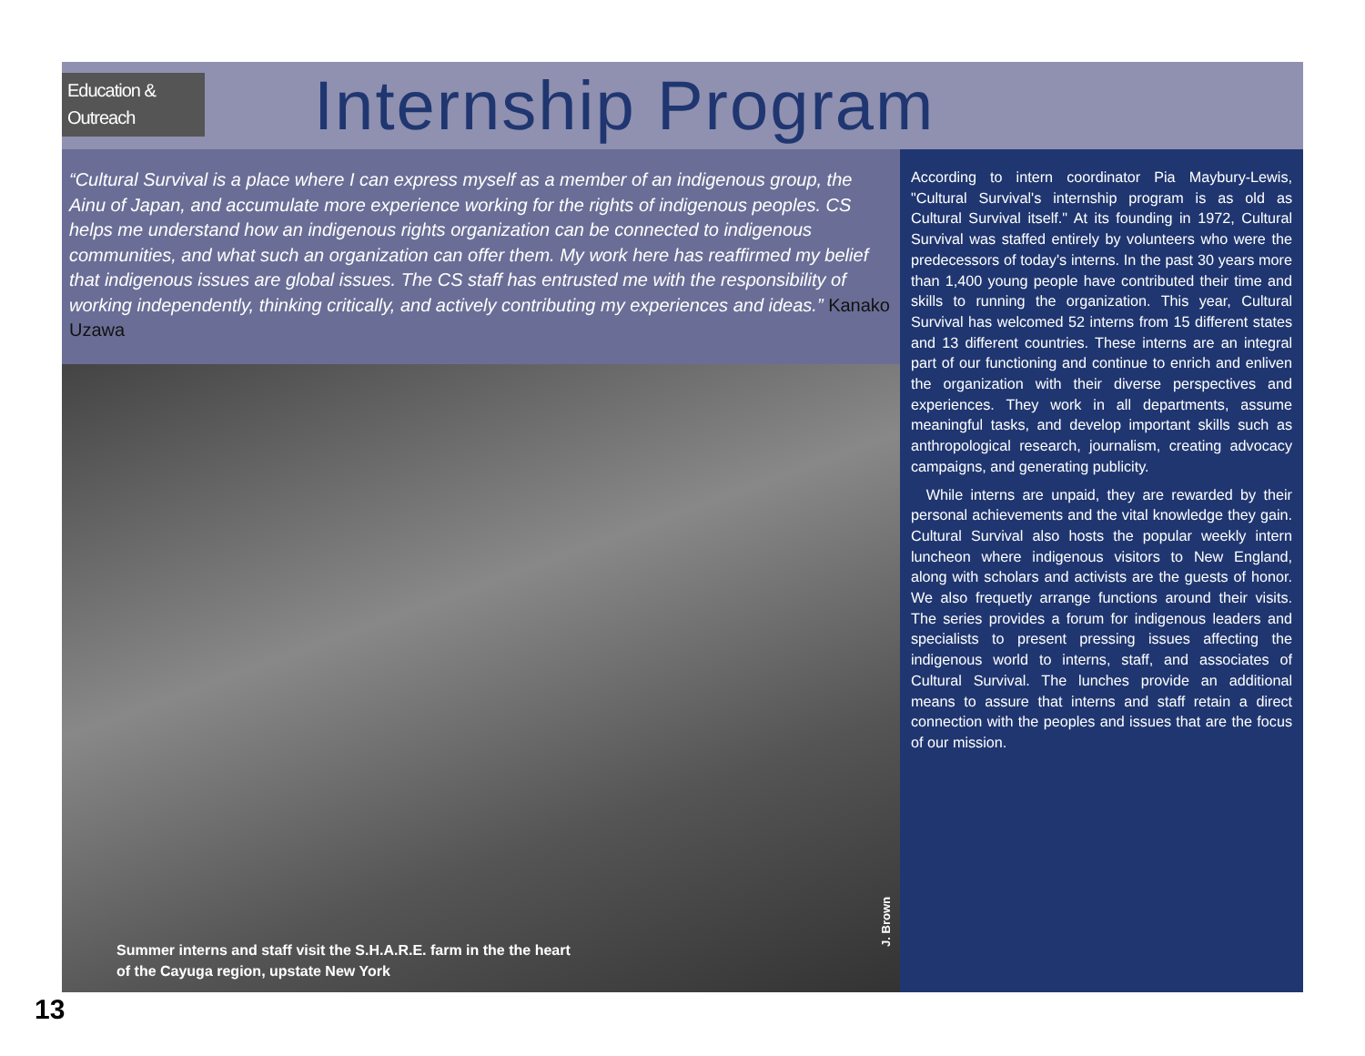Education &
Outreach
Internship Program
“Cultural Survival is a place where I can express myself as a member of an indigenous group, the Ainu of Japan, and accumulate more experience working for the rights of indigenous peoples. CS helps me understand how an indigenous rights organization can be connected to indigenous communities, and what such an organization can offer them. My work here has reaffirmed my belief that indigenous issues are global issues. The CS staff has entrusted me with the responsibility of working independently, thinking critically, and actively contributing my experiences and ideas.” Kanako Uzawa
J. Brown
Summer interns and staff visit the S.H.A.R.E. farm in the the heart
of the Cayuga region, upstate New York
According to intern coordinator Pia Maybury-Lewis, "Cultural Survival's internship program is as old as Cultural Survival itself." At its founding in 1972, Cultural Survival was staffed entirely by volunteers who were the predecessors of today's interns. In the past 30 years more than 1,400 young people have contributed their time and skills to running the organization. This year, Cultural Survival has welcomed 52 interns from 15 different states and 13 different countries. These interns are an integral part of our functioning and continue to enrich and enliven the organization with their diverse perspectives and experiences. They work in all departments, assume meaningful tasks, and develop important skills such as anthropological research, journalism, creating advocacy campaigns, and generating publicity.
While interns are unpaid, they are rewarded by their personal achievements and the vital knowledge they gain. Cultural Survival also hosts the popular weekly intern luncheon where indigenous visitors to New England, along with scholars and activists are the guests of honor. We also frequetly arrange functions around their visits. The series provides a forum for indigenous leaders and specialists to present pressing issues affecting the indigenous world to interns, staff, and associates of Cultural Survival. The lunches provide an additional means to assure that interns and staff retain a direct connection with the peoples and issues that are the focus of our mission.
13